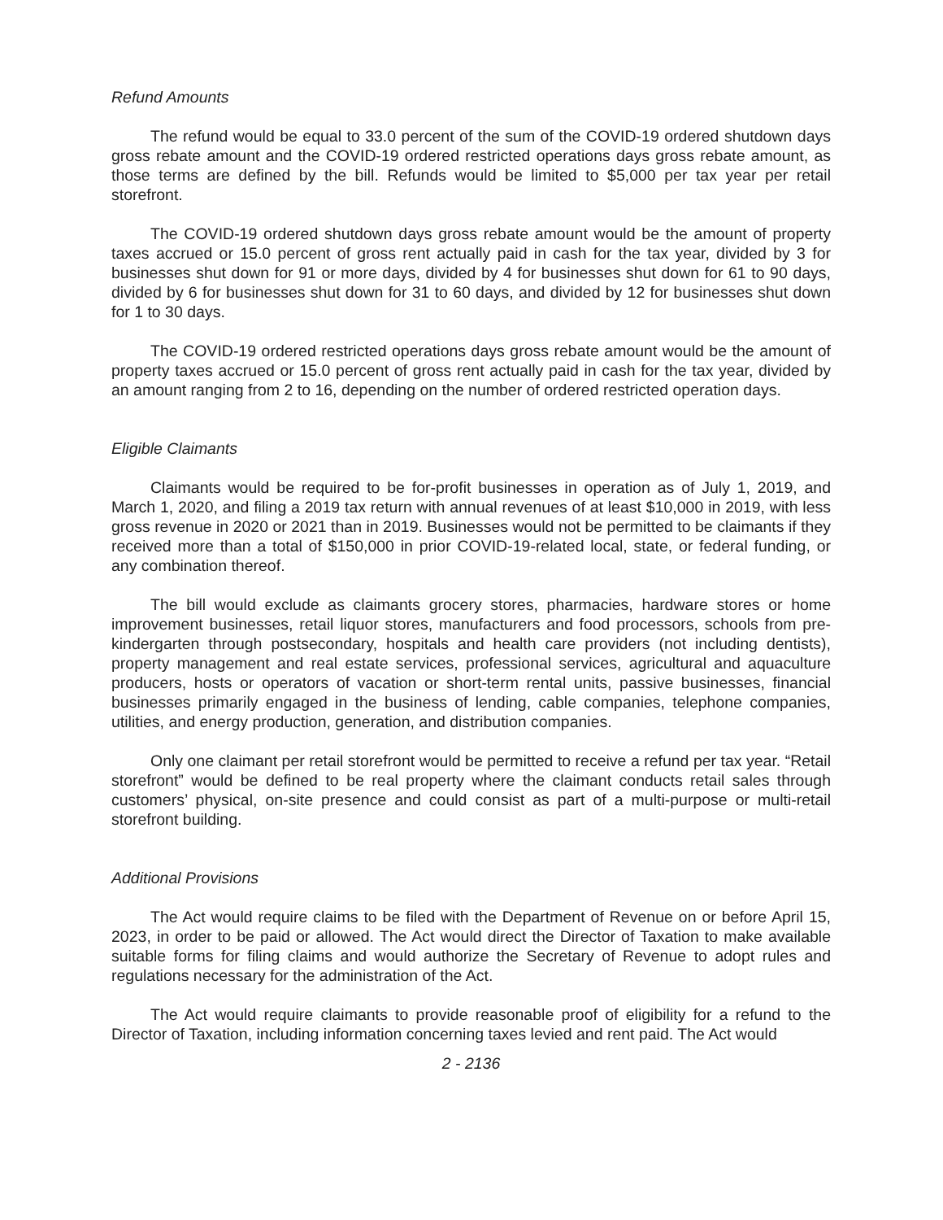Refund Amounts
The refund would be equal to 33.0 percent of the sum of the COVID-19 ordered shutdown days gross rebate amount and the COVID-19 ordered restricted operations days gross rebate amount, as those terms are defined by the bill. Refunds would be limited to $5,000 per tax year per retail storefront.
The COVID-19 ordered shutdown days gross rebate amount would be the amount of property taxes accrued or 15.0 percent of gross rent actually paid in cash for the tax year, divided by 3 for businesses shut down for 91 or more days, divided by 4 for businesses shut down for 61 to 90 days, divided by 6 for businesses shut down for 31 to 60 days, and divided by 12 for businesses shut down for 1 to 30 days.
The COVID-19 ordered restricted operations days gross rebate amount would be the amount of property taxes accrued or 15.0 percent of gross rent actually paid in cash for the tax year, divided by an amount ranging from 2 to 16, depending on the number of ordered restricted operation days.
Eligible Claimants
Claimants would be required to be for-profit businesses in operation as of July 1, 2019, and March 1, 2020, and filing a 2019 tax return with annual revenues of at least $10,000 in 2019, with less gross revenue in 2020 or 2021 than in 2019. Businesses would not be permitted to be claimants if they received more than a total of $150,000 in prior COVID-19-related local, state, or federal funding, or any combination thereof.
The bill would exclude as claimants grocery stores, pharmacies, hardware stores or home improvement businesses, retail liquor stores, manufacturers and food processors, schools from pre-kindergarten through postsecondary, hospitals and health care providers (not including dentists), property management and real estate services, professional services, agricultural and aquaculture producers, hosts or operators of vacation or short-term rental units, passive businesses, financial businesses primarily engaged in the business of lending, cable companies, telephone companies, utilities, and energy production, generation, and distribution companies.
Only one claimant per retail storefront would be permitted to receive a refund per tax year. “Retail storefront” would be defined to be real property where the claimant conducts retail sales through customers’ physical, on-site presence and could consist as part of a multi-purpose or multi-retail storefront building.
Additional Provisions
The Act would require claims to be filed with the Department of Revenue on or before April 15, 2023, in order to be paid or allowed. The Act would direct the Director of Taxation to make available suitable forms for filing claims and would authorize the Secretary of Revenue to adopt rules and regulations necessary for the administration of the Act.
The Act would require claimants to provide reasonable proof of eligibility for a refund to the Director of Taxation, including information concerning taxes levied and rent paid. The Act would
2 - 2136